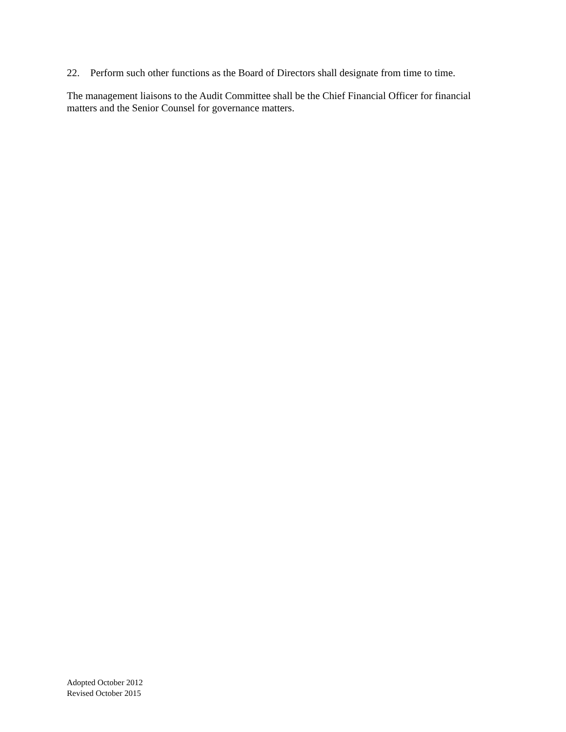22. Perform such other functions as the Board of Directors shall designate from time to time.
The management liaisons to the Audit Committee shall be the Chief Financial Officer for financial matters and the Senior Counsel for governance matters.
Adopted October 2012
Revised October 2015